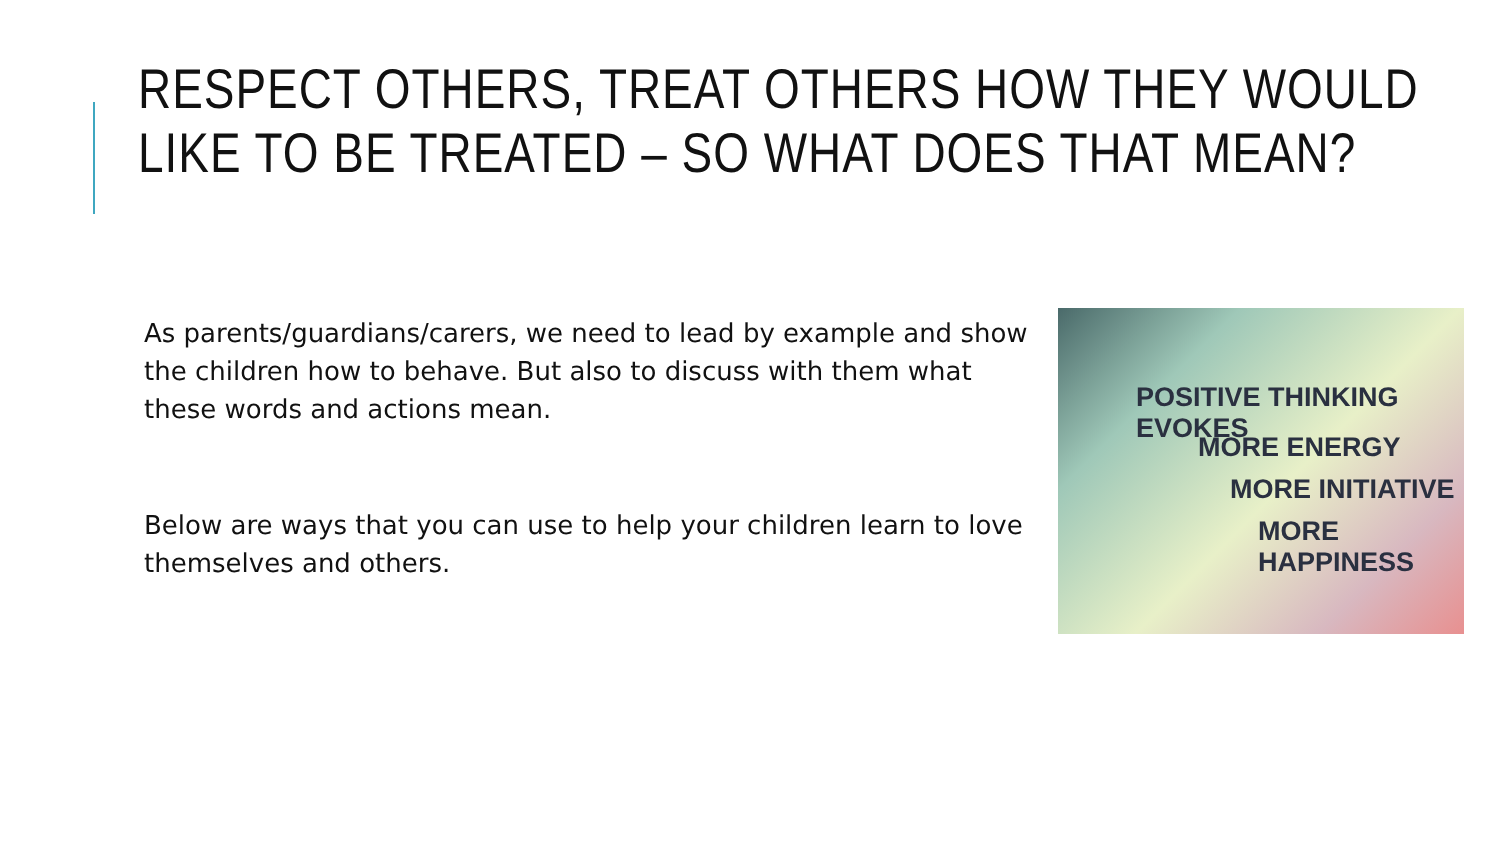RESPECT OTHERS, TREAT OTHERS HOW THEY WOULD LIKE TO BE TREATED – SO WHAT DOES THAT MEAN?
As parents/guardians/carers, we need to lead by example and show the children how to behave. But also to discuss with them what these words and actions mean.
Below are ways that you can use to help your children learn to love themselves and others.
POSITIVE THINKING EVOKES
MORE ENERGY
MORE INITIATIVE
MORE HAPPINESS